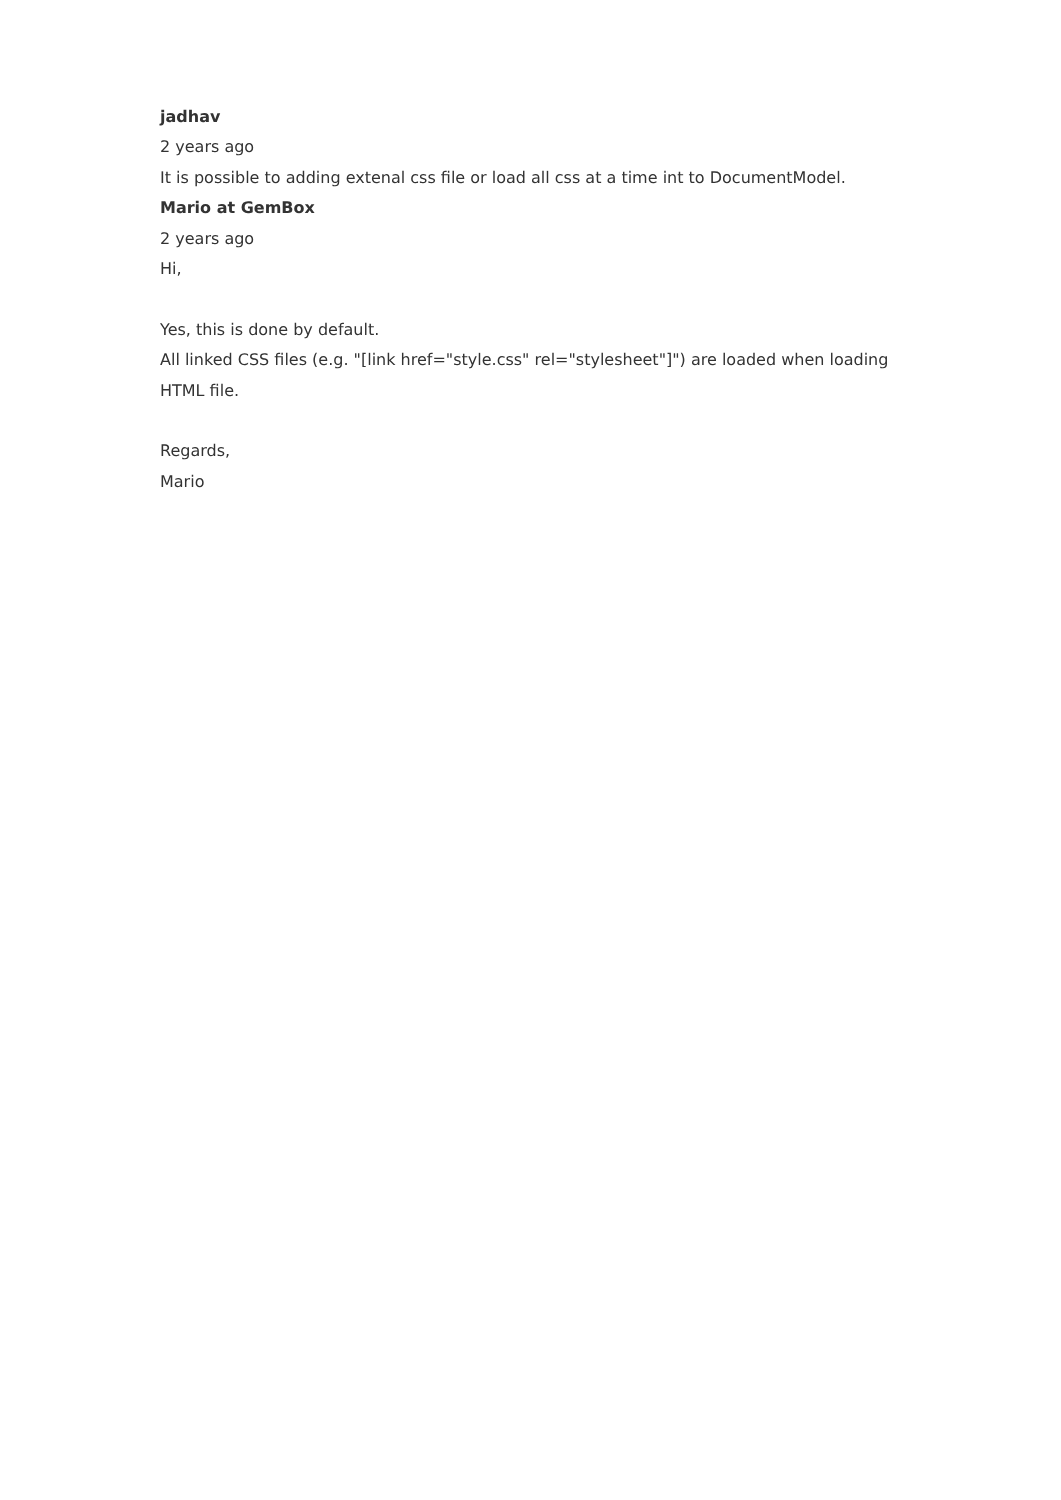jadhav
2 years ago
It is possible to adding extenal css file or load all css at a time int to DocumentModel.
Mario at GemBox
2 years ago
Hi,
Yes, this is done by default.
All linked CSS files (e.g. "[link href="style.css" rel="stylesheet"]") are loaded when loading HTML file.
Regards,
Mario